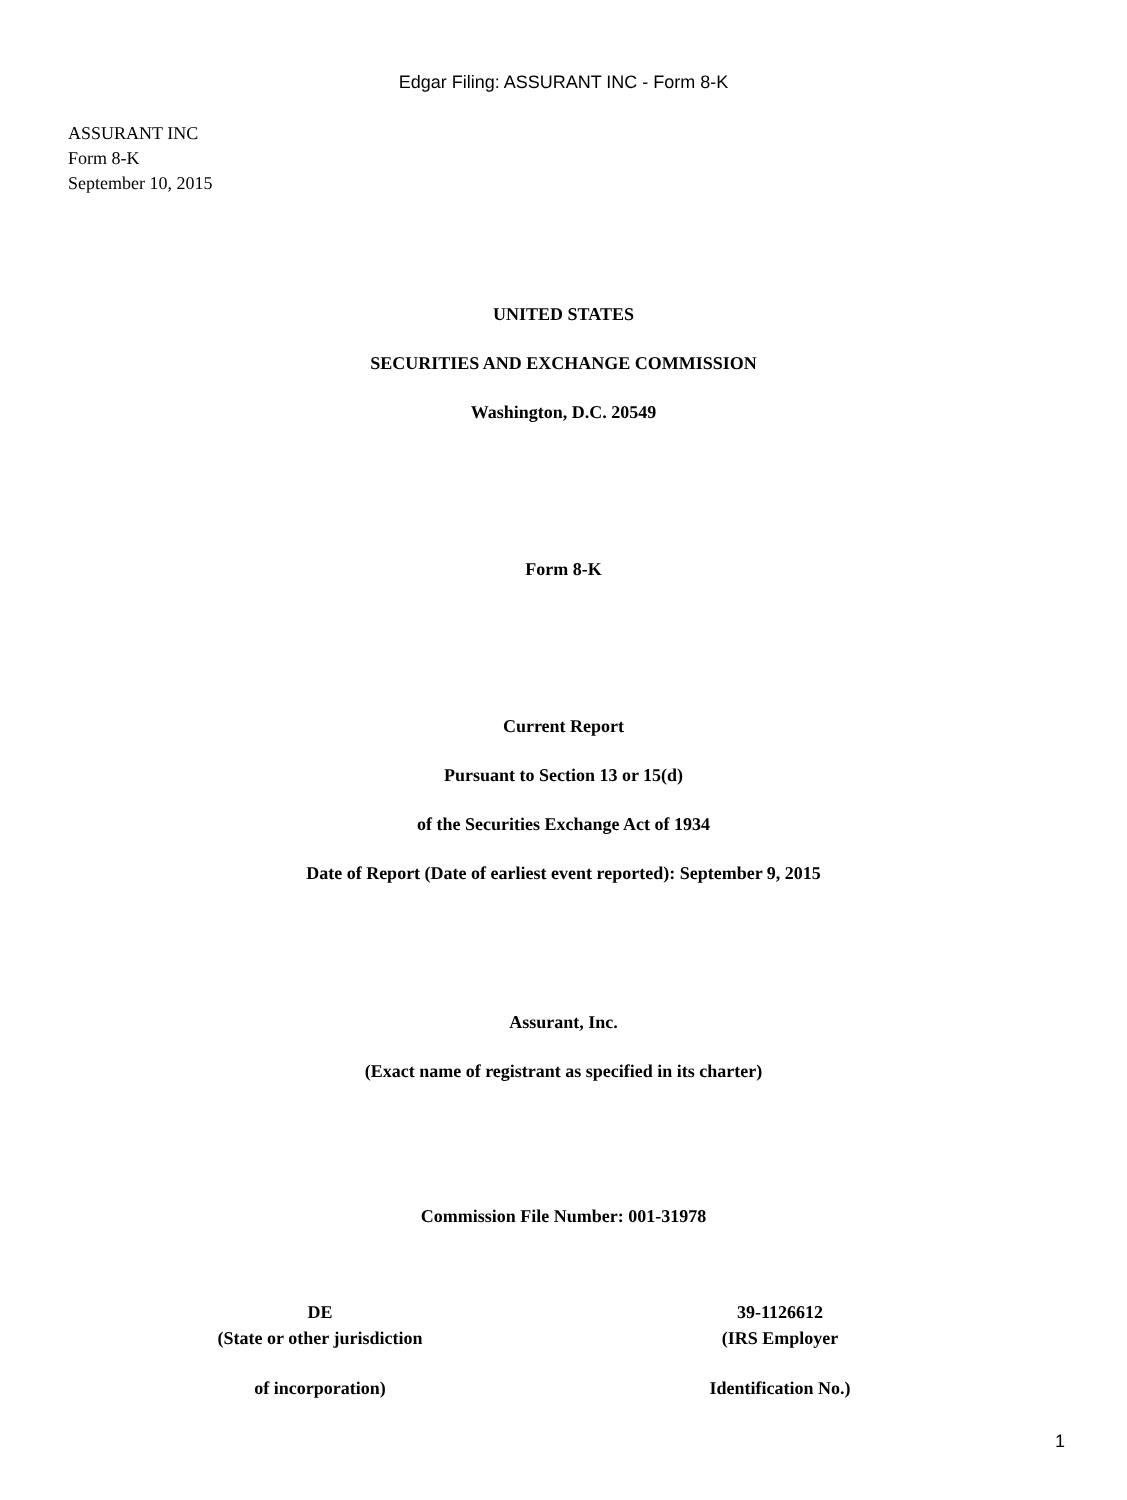Edgar Filing: ASSURANT INC - Form 8-K
ASSURANT INC
Form 8-K
September 10, 2015
UNITED STATES
SECURITIES AND EXCHANGE COMMISSION
Washington, D.C. 20549
Form 8-K
Current Report
Pursuant to Section 13 or 15(d)
of the Securities Exchange Act of 1934
Date of Report (Date of earliest event reported): September 9, 2015
Assurant, Inc.
(Exact name of registrant as specified in its charter)
Commission File Number: 001-31978
| DE | 39-1126612 |
| (State or other jurisdiction | (IRS Employer |
| of incorporation) | Identification No.) |
1